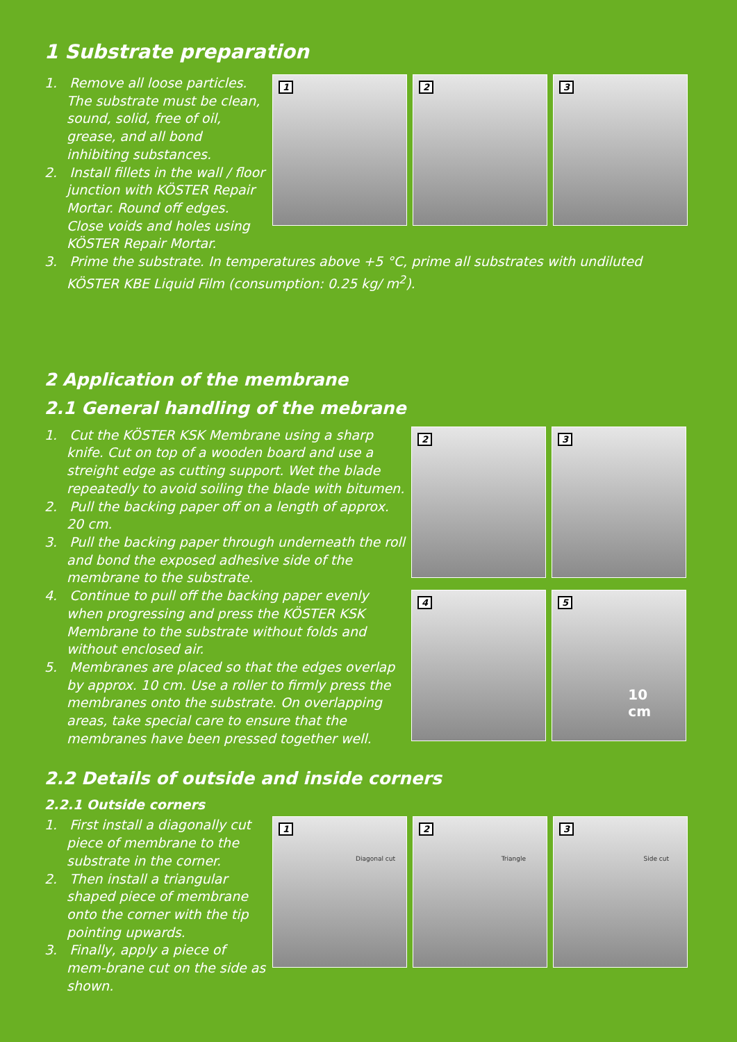1 Substrate preparation
1. Remove all loose particles. The substrate must be clean, sound, solid, free of oil, grease, and all bond inhibiting substances.
2. Install fillets in the wall / floor junction with KÖSTER Repair Mortar. Round off edges. Close voids and holes using KÖSTER Repair Mortar.
1
2
3
3. Prime the substrate. In temperatures above +5 °C, prime all substrates with undiluted KÖSTER KBE Liquid Film (consumption: 0.25 kg/ m<sup>2</sup>).
2 Application of the membrane
2.1 General handling of the mebrane
1. Cut the KÖSTER KSK Membrane using a sharp knife. Cut on top of a wooden board and use a streight edge as cutting support. Wet the blade repeatedly to avoid soiling the blade with bitumen.
2. Pull the backing paper off on a length of approx. 20 cm.
3. Pull the backing paper through underneath the roll and bond the exposed adhesive side of the membrane to the substrate.
4. Continue to pull off the backing paper evenly when progressing and press the KÖSTER KSK Membrane to the substrate without folds and without enclosed air.
5. Membranes are placed so that the edges overlap by approx. 10 cm. Use a roller to firmly press the membranes onto the substrate. On overlapping areas, take special care to ensure that the membranes have been pressed together well.
2
3
4
5
10
cm
2.2 Details of outside and inside corners
2.2.1 Outside corners
1. First install a diagonally cut piece of membrane to the substrate in the corner.
2. Then install a triangular shaped piece of membrane onto the corner with the tip pointing upwards.
3. Finally, apply a piece of mem-brane cut on the side as shown.
1
Diagonal cut
2
Triangle
3
Side cut